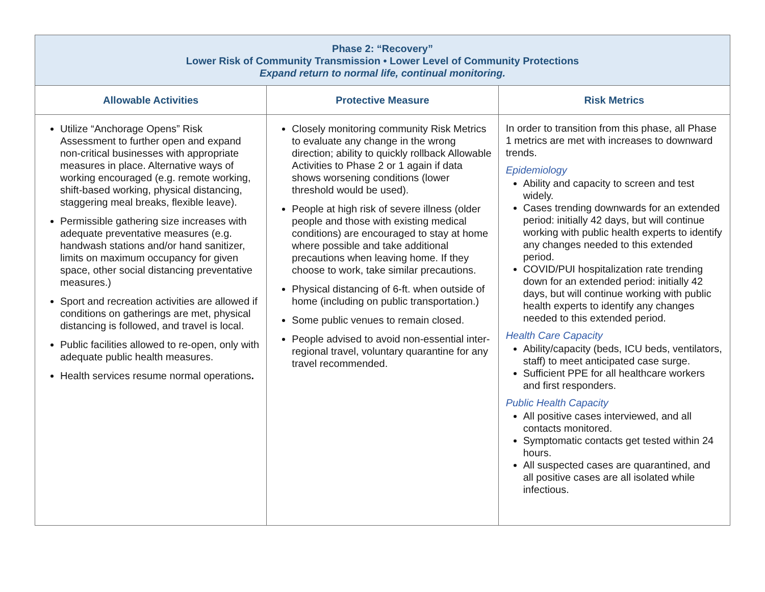| Phase 2: “Recovery” Lower Risk of Community Transmission • Lower Level of Community Protections Expand return to normal life, continual monitoring. | | |
| Allowable Activities | Protective Measure | Risk Metrics |
| Utilize “Anchorage Opens” Risk Assessment to further open and expand non-critical businesses with appropriate measures in place. Alternative ways of working encouraged (e.g. remote working, shift-based working, physical distancing, staggering meal breaks, flexible leave). Permissible gathering size increases with adequate preventative measures (e.g. handwash stations and/or hand sanitizer, limits on maximum occupancy for given space, other social distancing preventative measures.) Sport and recreation activities are allowed if conditions on gatherings are met, physical distancing is followed, and travel is local. Public facilities allowed to re-open, only with adequate public health measures. Health services resume normal operations . | Closely monitoring community Risk Metrics to evaluate any change in the wrong direction; ability to quickly rollback Allowable Activities to Phase 2 or 1 again if data shows worsening conditions (lower threshold would be used). People at high risk of severe illness (older people and those with existing medical conditions) are encouraged to stay at home where possible and take additional precautions when leaving home. If they choose to work, take similar precautions. Physical distancing of 6-ft. when outside of home (including on public transportation.) Some public venues to remain closed. People advised to avoid non-essential inter-regional travel, voluntary quarantine for any travel recommended. | In order to transition from this phase, all Phase 1 metrics are met with increases to downward trends. Epidemiology Ability and capacity to screen and test widely. Cases trending downwards for an extended period: initially 42 days, but will continue working with public health experts to identify any changes needed to this extended period. COVID/PUI hospitalization rate trending down for an extended period: initially 42 days, but will continue working with public health experts to identify any changes needed to this extended period. Health Care Capacity Ability/capacity (beds, ICU beds, ventilators, staff) to meet anticipated case surge. Sufficient PPE for all healthcare workers and first responders. Public Health Capacity All positive cases interviewed, and all contacts monitored. Symptomatic contacts get tested within 24 hours. All suspected cases are quarantined, and all positive cases are all isolated while infectious. |